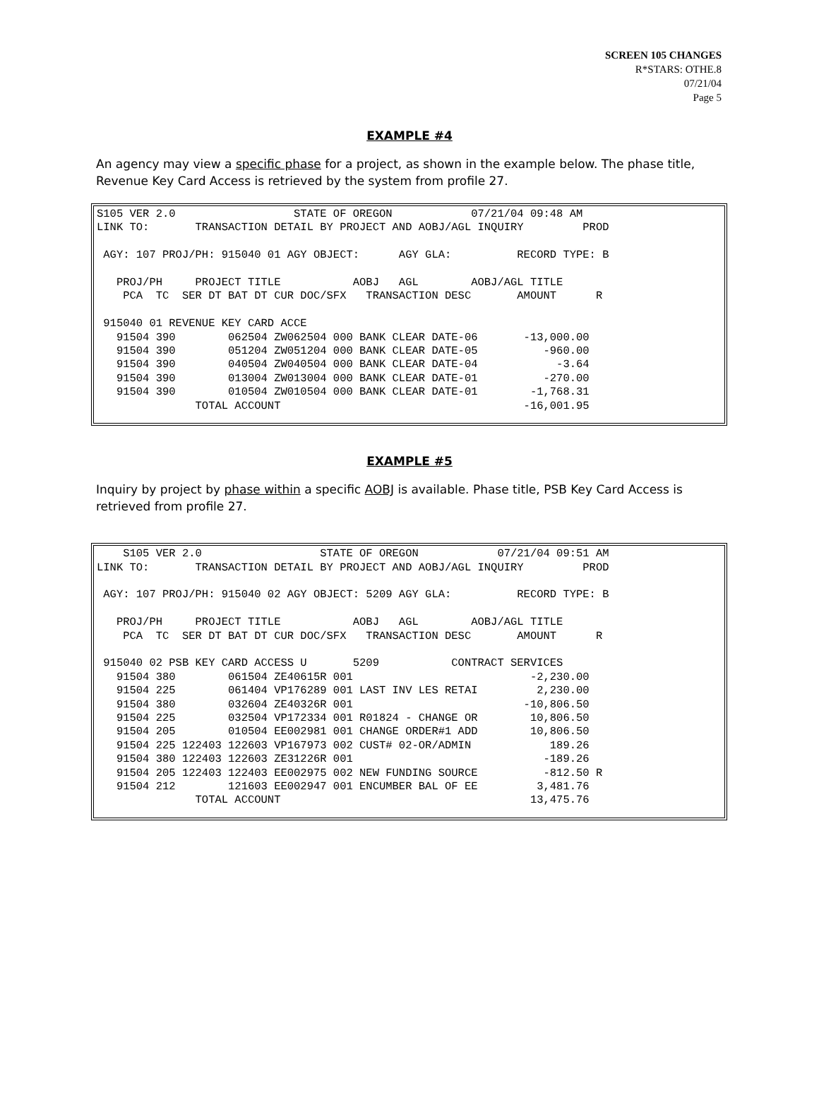SCREEN 105 CHANGES
R*STARS: OTHE.8
07/21/04
Page 5
EXAMPLE #4
An agency may view a specific phase for a project, as shown in the example below. The phase title, Revenue Key Card Access is retrieved by the system from profile 27.
S105 VER 2.0                  STATE OF OREGON            07/21/04 09:48 AM
LINK TO:       TRANSACTION DETAIL BY PROJECT AND AOBJ/AGL INQUIRY         PROD

 AGY: 107 PROJ/PH: 915040 01 AGY OBJECT:      AGY GLA:          RECORD TYPE: B

   PROJ/PH     PROJECT TITLE           AOBJ   AGL        AOBJ/AGL TITLE
    PCA  TC  SER DT BAT DT CUR DOC/SFX   TRANSACTION DESC       AMOUNT      R

 915040 01 REVENUE KEY CARD ACCE
   91504 390        062504 ZW062504 000 BANK CLEAR DATE-06       -13,000.00
   91504 390        051204 ZW051204 000 BANK CLEAR DATE-05          -960.00
   91504 390        040504 ZW040504 000 BANK CLEAR DATE-04            -3.64
   91504 390        013004 ZW013004 000 BANK CLEAR DATE-01          -270.00
   91504 390        010504 ZW010504 000 BANK CLEAR DATE-01        -1,768.31
               TOTAL ACCOUNT                                     -16,001.95
EXAMPLE #5
Inquiry by project by phase within a specific AOBJ is available. Phase title, PSB Key Card Access is retrieved from profile 27.
    S105 VER 2.0                  STATE OF OREGON            07/21/04 09:51 AM
LINK TO:       TRANSACTION DETAIL BY PROJECT AND AOBJ/AGL INQUIRY         PROD

 AGY: 107 PROJ/PH: 915040 02 AGY OBJECT: 5209 AGY GLA:          RECORD TYPE: B

   PROJ/PH     PROJECT TITLE           AOBJ   AGL        AOBJ/AGL TITLE
    PCA  TC  SER DT BAT DT CUR DOC/SFX   TRANSACTION DESC       AMOUNT      R

 915040 02 PSB KEY CARD ACCESS U       5209           CONTRACT SERVICES
   91504 380        061504 ZE40615R 001                           -2,230.00
   91504 225        061404 VP176289 001 LAST INV LES RETAI         2,230.00
   91504 380        032604 ZE40326R 001                          -10,806.50
   91504 225        032504 VP172334 001 R01824 - CHANGE OR        10,806.50
   91504 205        010504 EE002981 001 CHANGE ORDER#1 ADD        10,806.50
   91504 225 122403 122603 VP167973 002 CUST# 02-OR/ADMIN            189.26
   91504 380 122403 122603 ZE31226R 001                             -189.26
   91504 205 122403 122403 EE002975 002 NEW FUNDING SOURCE          -812.50 R
   91504 212        121603 EE002947 001 ENCUMBER BAL OF EE         3,481.76
               TOTAL ACCOUNT                                      13,475.76